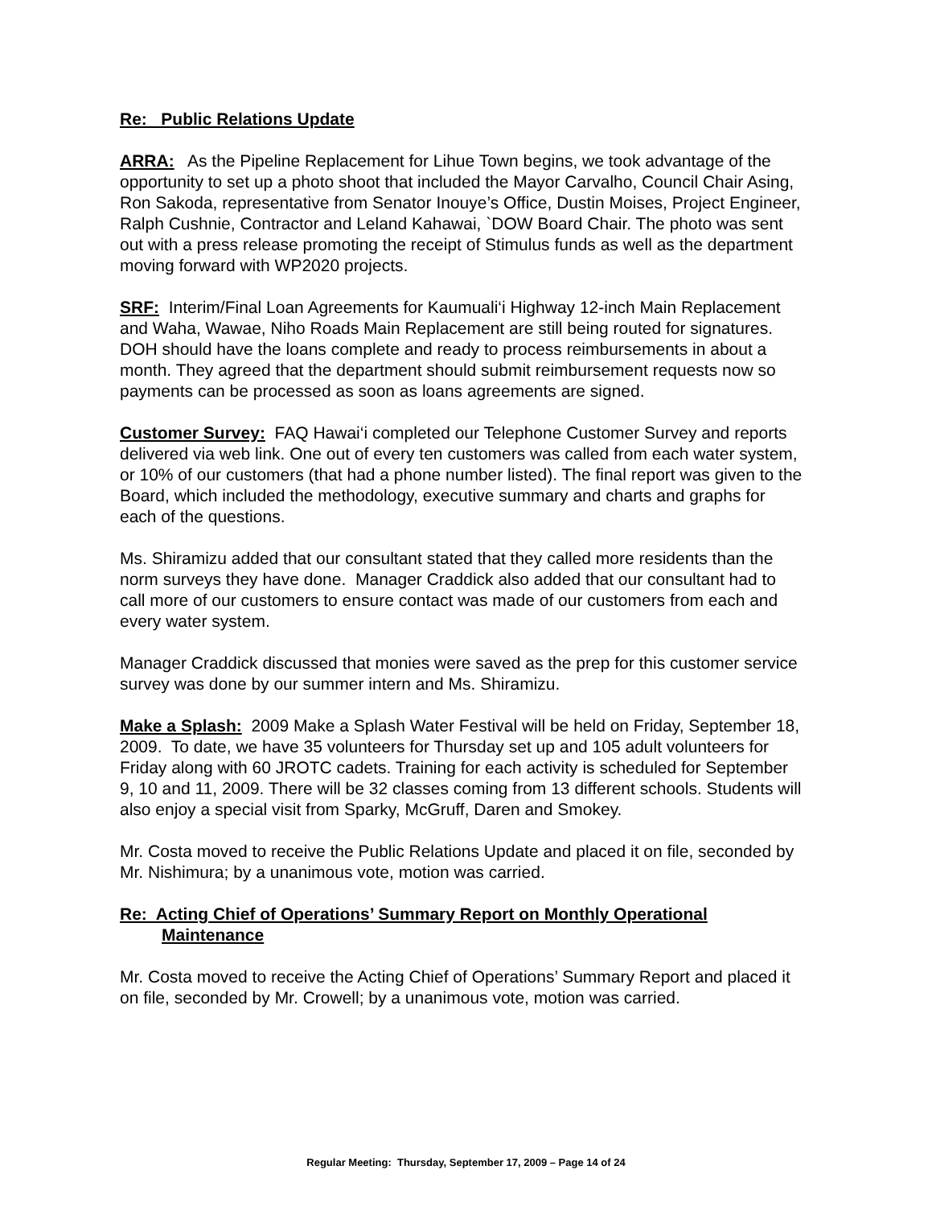Re: Public Relations Update
ARRA: As the Pipeline Replacement for Lihue Town begins, we took advantage of the opportunity to set up a photo shoot that included the Mayor Carvalho, Council Chair Asing, Ron Sakoda, representative from Senator Inouye’s Office, Dustin Moises, Project Engineer, Ralph Cushnie, Contractor and Leland Kahawai, `DOW Board Chair. The photo was sent out with a press release promoting the receipt of Stimulus funds as well as the department moving forward with WP2020 projects.
SRF: Interim/Final Loan Agreements for Kaumuali‘i Highway 12-inch Main Replacement and Waha, Wawae, Niho Roads Main Replacement are still being routed for signatures. DOH should have the loans complete and ready to process reimbursements in about a month. They agreed that the department should submit reimbursement requests now so payments can be processed as soon as loans agreements are signed.
Customer Survey: FAQ Hawai‘i completed our Telephone Customer Survey and reports delivered via web link. One out of every ten customers was called from each water system, or 10% of our customers (that had a phone number listed). The final report was given to the Board, which included the methodology, executive summary and charts and graphs for each of the questions.
Ms. Shiramizu added that our consultant stated that they called more residents than the norm surveys they have done. Manager Craddick also added that our consultant had to call more of our customers to ensure contact was made of our customers from each and every water system.
Manager Craddick discussed that monies were saved as the prep for this customer service survey was done by our summer intern and Ms. Shiramizu.
Make a Splash: 2009 Make a Splash Water Festival will be held on Friday, September 18, 2009. To date, we have 35 volunteers for Thursday set up and 105 adult volunteers for Friday along with 60 JROTC cadets. Training for each activity is scheduled for September 9, 10 and 11, 2009. There will be 32 classes coming from 13 different schools. Students will also enjoy a special visit from Sparky, McGruff, Daren and Smokey.
Mr. Costa moved to receive the Public Relations Update and placed it on file, seconded by Mr. Nishimura; by a unanimous vote, motion was carried.
Re: Acting Chief of Operations’ Summary Report on Monthly Operational Maintenance
Mr. Costa moved to receive the Acting Chief of Operations’ Summary Report and placed it on file, seconded by Mr. Crowell; by a unanimous vote, motion was carried.
Regular Meeting: Thursday, September 17, 2009 – Page 14 of 24